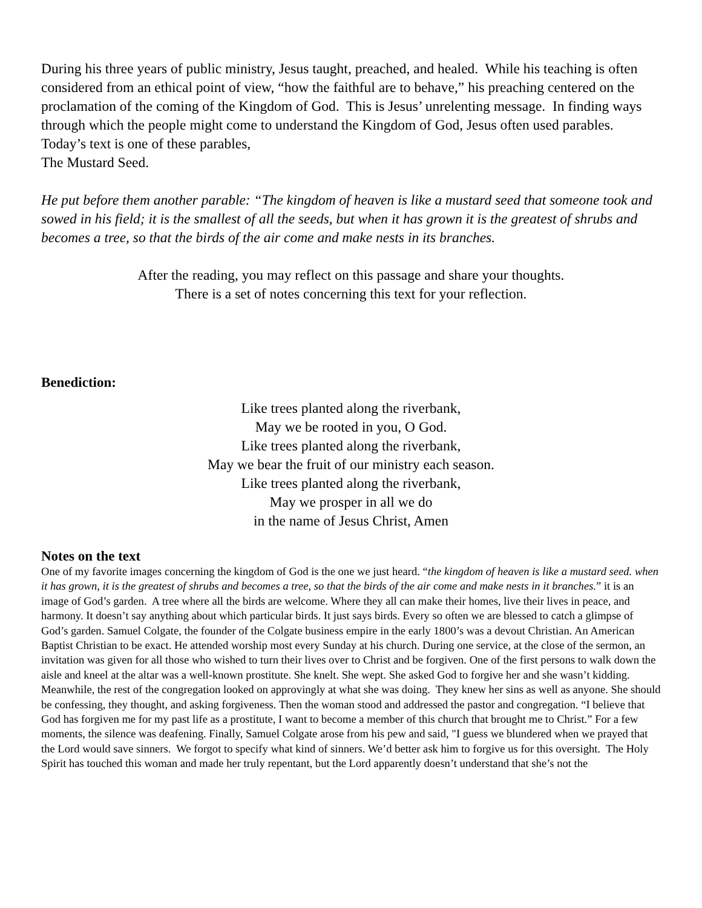During his three years of public ministry, Jesus taught, preached, and healed. While his teaching is often considered from an ethical point of view, “how the faithful are to behave,” his preaching centered on the proclamation of the coming of the Kingdom of God. This is Jesus’ unrelenting message. In finding ways through which the people might come to understand the Kingdom of God, Jesus often used parables. Today’s text is one of these parables,
The Mustard Seed.
He put before them another parable: “The kingdom of heaven is like a mustard seed that someone took and sowed in his field; it is the smallest of all the seeds, but when it has grown it is the greatest of shrubs and becomes a tree, so that the birds of the air come and make nests in its branches.
After the reading, you may reflect on this passage and share your thoughts.
There is a set of notes concerning this text for your reflection.
Benediction:
Like trees planted along the riverbank,
May we be rooted in you, O God.
Like trees planted along the riverbank,
May we bear the fruit of our ministry each season.
Like trees planted along the riverbank,
May we prosper in all we do
in the name of Jesus Christ, Amen
Notes on the text
One of my favorite images concerning the kingdom of God is the one we just heard. “the kingdom of heaven is like a mustard seed. when it has grown, it is the greatest of shrubs and becomes a tree, so that the birds of the air come and make nests in it branches.” it is an image of God’s garden. A tree where all the birds are welcome. Where they all can make their homes, live their lives in peace, and harmony. It doesn’t say anything about which particular birds. It just says birds. Every so often we are blessed to catch a glimpse of God’s garden. Samuel Colgate, the founder of the Colgate business empire in the early 1800’s was a devout Christian. An American Baptist Christian to be exact. He attended worship most every Sunday at his church. During one service, at the close of the sermon, an invitation was given for all those who wished to turn their lives over to Christ and be forgiven. One of the first persons to walk down the aisle and kneel at the altar was a well-known prostitute. She knelt. She wept. She asked God to forgive her and she wasn’t kidding. Meanwhile, the rest of the congregation looked on approvingly at what she was doing. They knew her sins as well as anyone. She should be confessing, they thought, and asking forgiveness. Then the woman stood and addressed the pastor and congregation. “I believe that God has forgiven me for my past life as a prostitute, I want to become a member of this church that brought me to Christ.” For a few moments, the silence was deafening. Finally, Samuel Colgate arose from his pew and said, "I guess we blundered when we prayed that the Lord would save sinners. We forgot to specify what kind of sinners. We’d better ask him to forgive us for this oversight. The Holy Spirit has touched this woman and made her truly repentant, but the Lord apparently doesn’t understand that she’s not the